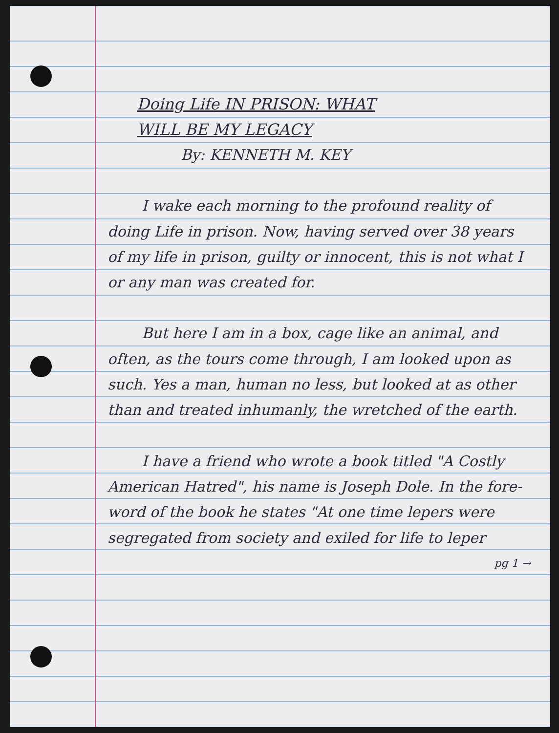Doing Life IN PRISON: WHAT
WILL BE MY LEGACY
By: KENNETH M. KEY
I wake each morning to the profound reality of doing Life in prison. Now, having served over 38 years of my life in prison, guilty or innocent, this is not what I or any man was created for.
But here I am in a box, cage like an animal, and often, as the tours come through, I am looked upon as such. Yes a man, human no less, but looked at as other than and treated inhumanly, the wretched of the earth.
I have a friend who wrote a book titled "A Costly American Hatred", his name is Joseph Dole. In the fore-word of the book he states "At one time lepers were segregated from society and exiled for life to leper pg 1 →